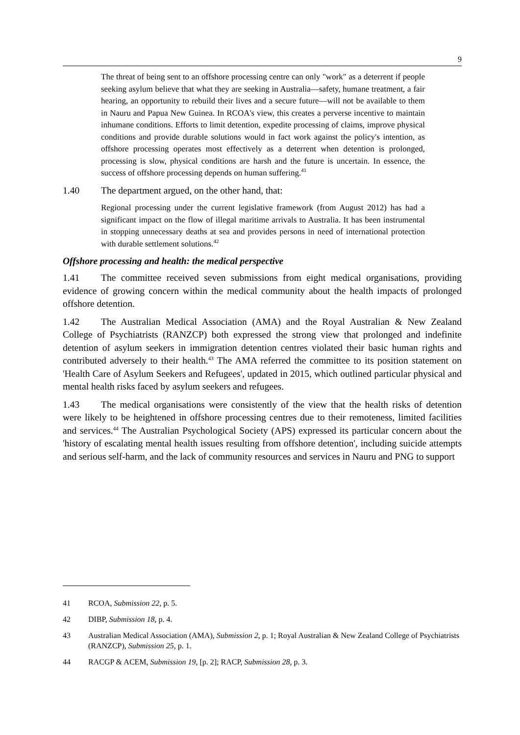9
The threat of being sent to an offshore processing centre can only "work" as a deterrent if people seeking asylum believe that what they are seeking in Australia—safety, humane treatment, a fair hearing, an opportunity to rebuild their lives and a secure future—will not be available to them in Nauru and Papua New Guinea. In RCOA's view, this creates a perverse incentive to maintain inhumane conditions. Efforts to limit detention, expedite processing of claims, improve physical conditions and provide durable solutions would in fact work against the policy's intention, as offshore processing operates most effectively as a deterrent when detention is prolonged, processing is slow, physical conditions are harsh and the future is uncertain. In essence, the success of offshore processing depends on human suffering.<sup>41</sup>
1.40 The department argued, on the other hand, that:
Regional processing under the current legislative framework (from August 2012) has had a significant impact on the flow of illegal maritime arrivals to Australia. It has been instrumental in stopping unnecessary deaths at sea and provides persons in need of international protection with durable settlement solutions.<sup>42</sup>
Offshore processing and health: the medical perspective
1.41 The committee received seven submissions from eight medical organisations, providing evidence of growing concern within the medical community about the health impacts of prolonged offshore detention.
1.42 The Australian Medical Association (AMA) and the Royal Australian & New Zealand College of Psychiatrists (RANZCP) both expressed the strong view that prolonged and indefinite detention of asylum seekers in immigration detention centres violated their basic human rights and contributed adversely to their health.<sup>43</sup> The AMA referred the committee to its position statement on 'Health Care of Asylum Seekers and Refugees', updated in 2015, which outlined particular physical and mental health risks faced by asylum seekers and refugees.
1.43 The medical organisations were consistently of the view that the health risks of detention were likely to be heightened in offshore processing centres due to their remoteness, limited facilities and services.<sup>44</sup> The Australian Psychological Society (APS) expressed its particular concern about the 'history of escalating mental health issues resulting from offshore detention', including suicide attempts and serious self-harm, and the lack of community resources and services in Nauru and PNG to support
41 RCOA, Submission 22, p. 5.
42 DIBP, Submission 18, p. 4.
43 Australian Medical Association (AMA), Submission 2, p. 1; Royal Australian & New Zealand College of Psychiatrists (RANZCP), Submission 25, p. 1.
44 RACGP & ACEM, Submission 19, [p. 2]; RACP, Submission 28, p. 3.